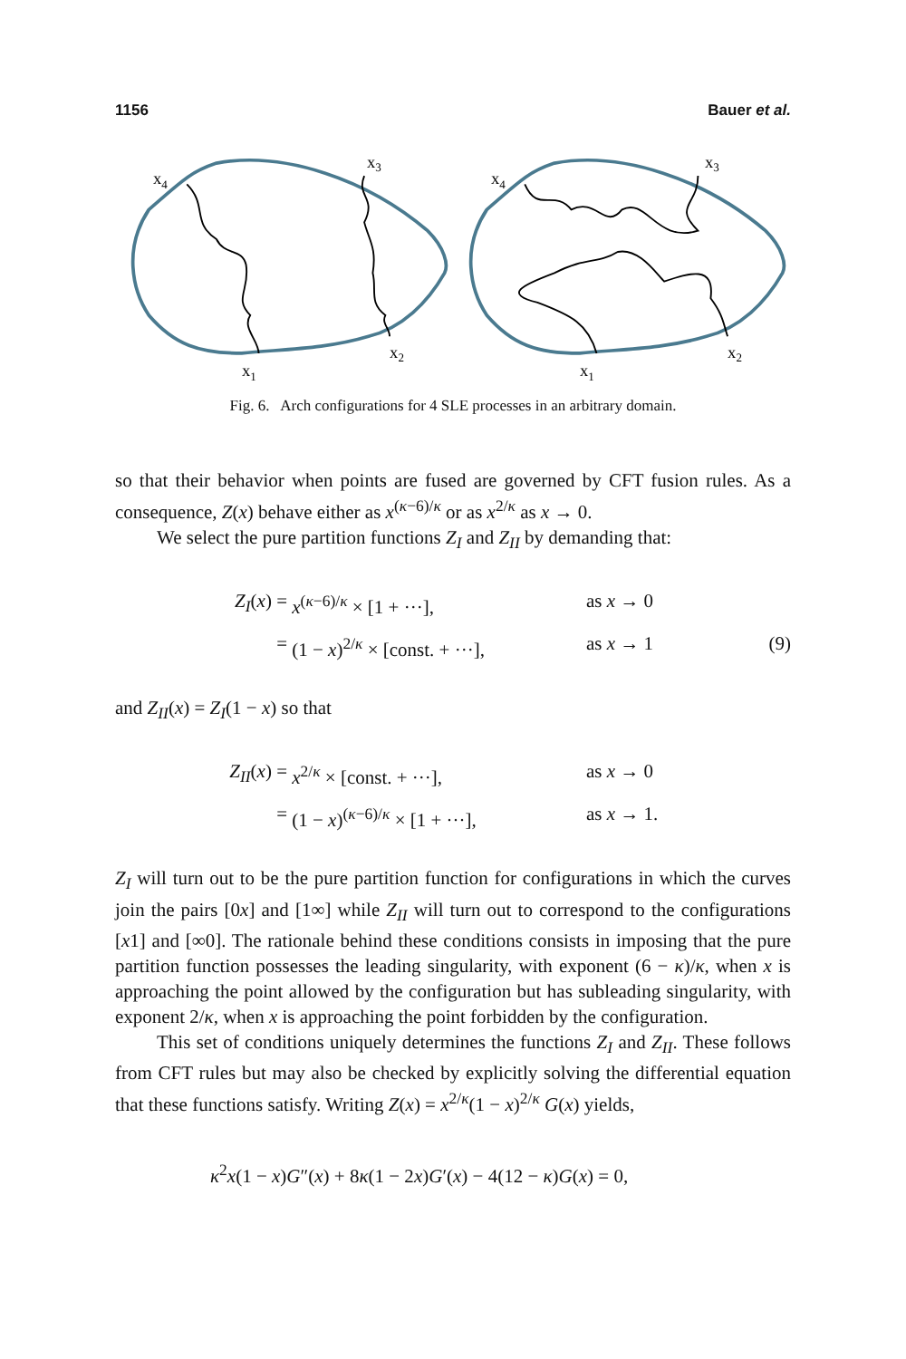1156 Bauer et al.
x4
x3
x2
x1
x4
x3
x2
x1
Fig. 6. Arch configurations for 4 SLE processes in an arbitrary domain.
so that their behavior when points are fused are governed by CFT fusion rules. As a consequence, Z(x) behave either as x<sup>(κ−6)/κ</sup> or as x<sup>2/κ</sup> as x → 0.
We select the pure partition functions Z<sub>I</sub> and Z<sub>II</sub> by demanding that:
Z<sub>I</sub>(x) = x<sup>(κ−6)/κ</sup> × [1 + ···], as x → 0 = (1 − x)<sup>2/κ</sup> × [const. + ···], as x → 1 (9)
and Z<sub>II</sub>(x) = Z<sub>I</sub>(1 − x) so that
Z<sub>II</sub>(x) = x<sup>2/κ</sup> × [const. + ···], as x → 0 = (1 − x)<sup>(κ−6)/κ</sup> × [1 + ···], as x → 1.
Z<sub>I</sub> will turn out to be the pure partition function for configurations in which the curves join the pairs [0x] and [1∞] while Z<sub>II</sub> will turn out to correspond to the configurations [x1] and [∞0]. The rationale behind these conditions consists in imposing that the pure partition function possesses the leading singularity, with exponent (6 − κ)/κ, when x is approaching the point allowed by the configuration but has subleading singularity, with exponent 2/κ, when x is approaching the point forbidden by the configuration.
This set of conditions uniquely determines the functions Z<sub>I</sub> and Z<sub>II</sub>. These follows from CFT rules but may also be checked by explicitly solving the differential equation that these functions satisfy. Writing Z(x) = x<sup>2/κ</sup>(1 − x)<sup>2/κ</sup> G(x) yields,
κ<sup>2</sup>x(1 − x)G″(x) + 8κ(1 − 2x)G′(x) − 4(12 − κ)G(x) = 0,